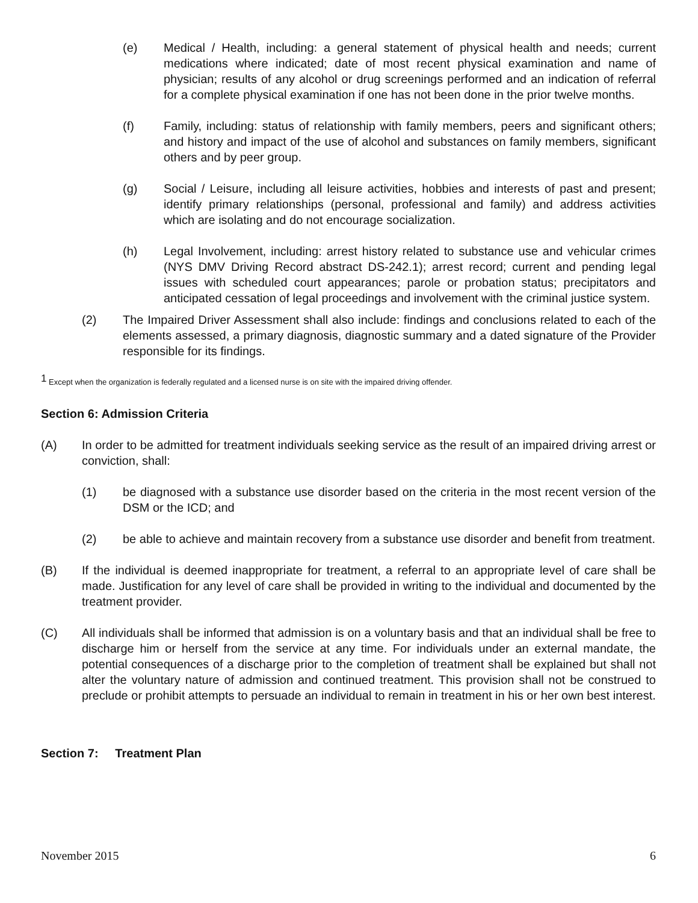(e) Medical / Health, including: a general statement of physical health and needs; current medications where indicated; date of most recent physical examination and name of physician; results of any alcohol or drug screenings performed and an indication of referral for a complete physical examination if one has not been done in the prior twelve months.
(f) Family, including: status of relationship with family members, peers and significant others; and history and impact of the use of alcohol and substances on family members, significant others and by peer group.
(g) Social / Leisure, including all leisure activities, hobbies and interests of past and present; identify primary relationships (personal, professional and family) and address activities which are isolating and do not encourage socialization.
(h) Legal Involvement, including: arrest history related to substance use and vehicular crimes (NYS DMV Driving Record abstract DS-242.1); arrest record; current and pending legal issues with scheduled court appearances; parole or probation status; precipitators and anticipated cessation of legal proceedings and involvement with the criminal justice system.
(2) The Impaired Driver Assessment shall also include: findings and conclusions related to each of the elements assessed, a primary diagnosis, diagnostic summary and a dated signature of the Provider responsible for its findings.
<sup>1</sup> Except when the organization is federally regulated and a licensed nurse is on site with the impaired driving offender.
Section 6: Admission Criteria
(A) In order to be admitted for treatment individuals seeking service as the result of an impaired driving arrest or conviction, shall:
(1) be diagnosed with a substance use disorder based on the criteria in the most recent version of the DSM or the ICD; and
(2) be able to achieve and maintain recovery from a substance use disorder and benefit from treatment.
(B) If the individual is deemed inappropriate for treatment, a referral to an appropriate level of care shall be made. Justification for any level of care shall be provided in writing to the individual and documented by the treatment provider.
(C) All individuals shall be informed that admission is on a voluntary basis and that an individual shall be free to discharge him or herself from the service at any time. For individuals under an external mandate, the potential consequences of a discharge prior to the completion of treatment shall be explained but shall not alter the voluntary nature of admission and continued treatment. This provision shall not be construed to preclude or prohibit attempts to persuade an individual to remain in treatment in his or her own best interest.
Section 7: Treatment Plan
November 2015 6